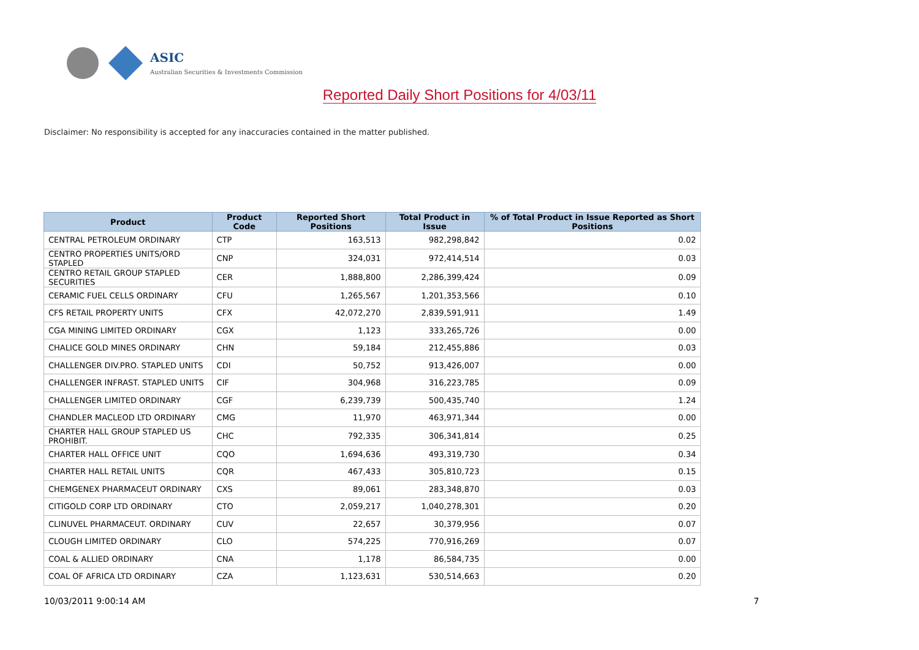ASIC
Australian Securities & Investments Commission
Reported Daily Short Positions for 4/03/11
Disclaimer: No responsibility is accepted for any inaccuracies contained in the matter published.
| Product | Product Code | Reported Short Positions | Total Product in Issue | % of Total Product in Issue Reported as Short Positions |
| --- | --- | --- | --- | --- |
| CENTRAL PETROLEUM ORDINARY | CTP | 163,513 | 982,298,842 | 0.02 |
| CENTRO PROPERTIES UNITS/ORD STAPLED | CNP | 324,031 | 972,414,514 | 0.03 |
| CENTRO RETAIL GROUP STAPLED SECURITIES | CER | 1,888,800 | 2,286,399,424 | 0.09 |
| CERAMIC FUEL CELLS ORDINARY | CFU | 1,265,567 | 1,201,353,566 | 0.10 |
| CFS RETAIL PROPERTY UNITS | CFX | 42,072,270 | 2,839,591,911 | 1.49 |
| CGA MINING LIMITED ORDINARY | CGX | 1,123 | 333,265,726 | 0.00 |
| CHALICE GOLD MINES ORDINARY | CHN | 59,184 | 212,455,886 | 0.03 |
| CHALLENGER DIV.PRO. STAPLED UNITS | CDI | 50,752 | 913,426,007 | 0.00 |
| CHALLENGER INFRAST. STAPLED UNITS | CIF | 304,968 | 316,223,785 | 0.09 |
| CHALLENGER LIMITED ORDINARY | CGF | 6,239,739 | 500,435,740 | 1.24 |
| CHANDLER MACLEOD LTD ORDINARY | CMG | 11,970 | 463,971,344 | 0.00 |
| CHARTER HALL GROUP STAPLED US PROHIBIT. | CHC | 792,335 | 306,341,814 | 0.25 |
| CHARTER HALL OFFICE UNIT | CQO | 1,694,636 | 493,319,730 | 0.34 |
| CHARTER HALL RETAIL UNITS | CQR | 467,433 | 305,810,723 | 0.15 |
| CHEMGENEX PHARMACEUT ORDINARY | CXS | 89,061 | 283,348,870 | 0.03 |
| CITIGOLD CORP LTD ORDINARY | CTO | 2,059,217 | 1,040,278,301 | 0.20 |
| CLINUVEL PHARMACEUT. ORDINARY | CUV | 22,657 | 30,379,956 | 0.07 |
| CLOUGH LIMITED ORDINARY | CLO | 574,225 | 770,916,269 | 0.07 |
| COAL & ALLIED ORDINARY | CNA | 1,178 | 86,584,735 | 0.00 |
| COAL OF AFRICA LTD ORDINARY | CZA | 1,123,631 | 530,514,663 | 0.20 |
10/03/2011 9:00:14 AM 7